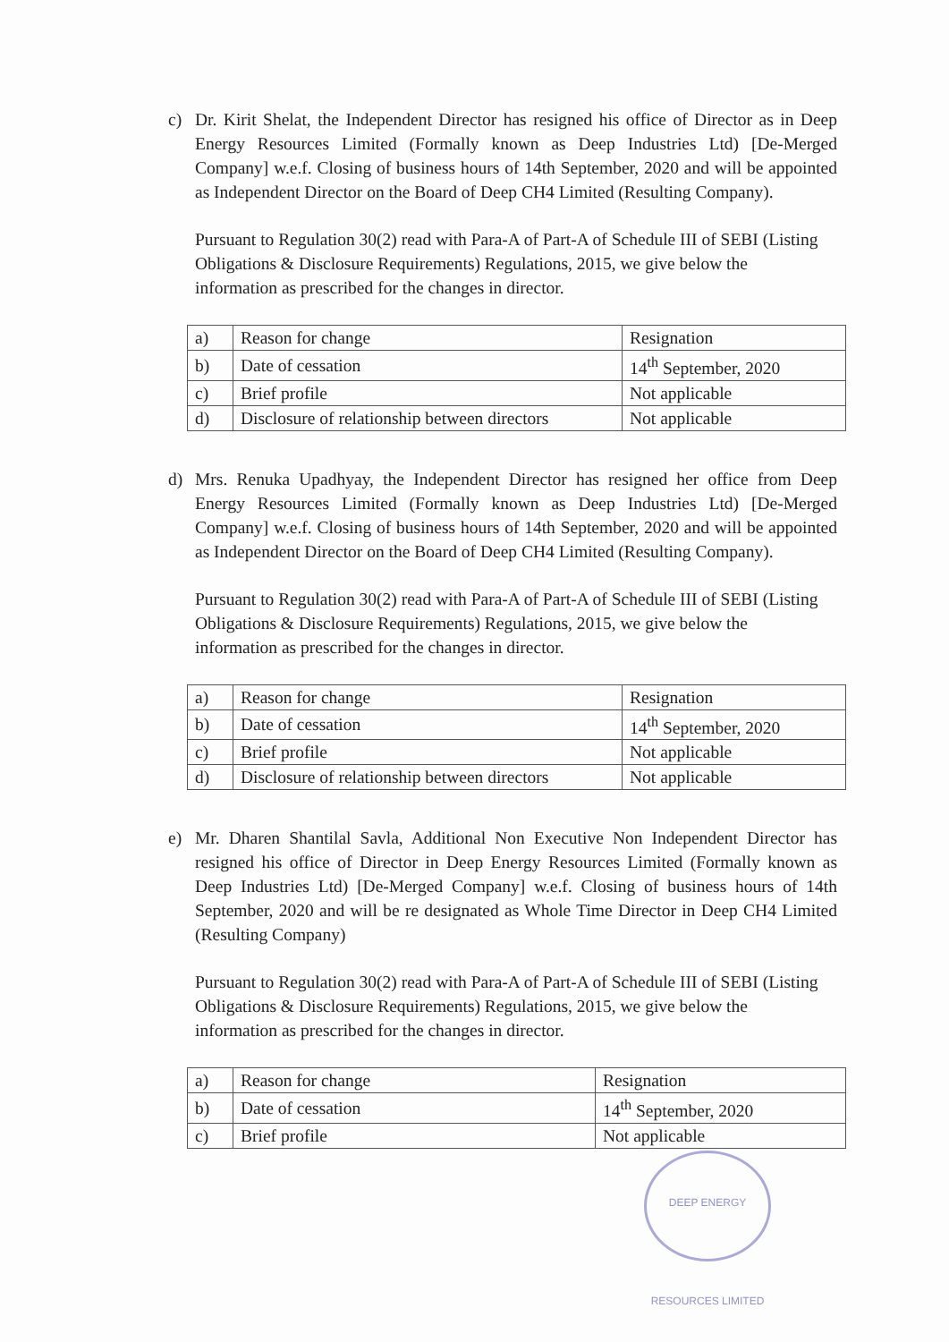c) Dr. Kirit Shelat, the Independent Director has resigned his office of Director as in Deep Energy Resources Limited (Formally known as Deep Industries Ltd) [De-Merged Company] w.e.f. Closing of business hours of 14th September, 2020 and will be appointed as Independent Director on the Board of Deep CH4 Limited (Resulting Company).
Pursuant to Regulation 30(2) read with Para-A of Part-A of Schedule III of SEBI (Listing Obligations & Disclosure Requirements) Regulations, 2015, we give below the information as prescribed for the changes in director.
| a) | Reason for change | Resignation |
| b) | Date of cessation | 14<sup>th</sup> September, 2020 |
| c) | Brief profile | Not applicable |
| d) | Disclosure of relationship between directors | Not applicable |
d) Mrs. Renuka Upadhyay, the Independent Director has resigned her office from Deep Energy Resources Limited (Formally known as Deep Industries Ltd) [De-Merged Company] w.e.f. Closing of business hours of 14th September, 2020 and will be appointed as Independent Director on the Board of Deep CH4 Limited (Resulting Company).
Pursuant to Regulation 30(2) read with Para-A of Part-A of Schedule III of SEBI (Listing Obligations & Disclosure Requirements) Regulations, 2015, we give below the information as prescribed for the changes in director.
| a) | Reason for change | Resignation |
| b) | Date of cessation | 14<sup>th</sup> September, 2020 |
| c) | Brief profile | Not applicable |
| d) | Disclosure of relationship between directors | Not applicable |
e) Mr. Dharen Shantilal Savla, Additional Non Executive Non Independent Director has resigned his office of Director in Deep Energy Resources Limited (Formally known as Deep Industries Ltd) [De-Merged Company] w.e.f. Closing of business hours of 14th September, 2020 and will be re designated as Whole Time Director in Deep CH4 Limited (Resulting Company)
Pursuant to Regulation 30(2) read with Para-A of Part-A of Schedule III of SEBI (Listing Obligations & Disclosure Requirements) Regulations, 2015, we give below the information as prescribed for the changes in director.
| a) | Reason for change | Resignation |
| b) | Date of cessation | 14<sup>th</sup> September, 2020 |
| c) | Brief profile | Not applicable |
DEEP ENERGY RESOURCES LIMITED